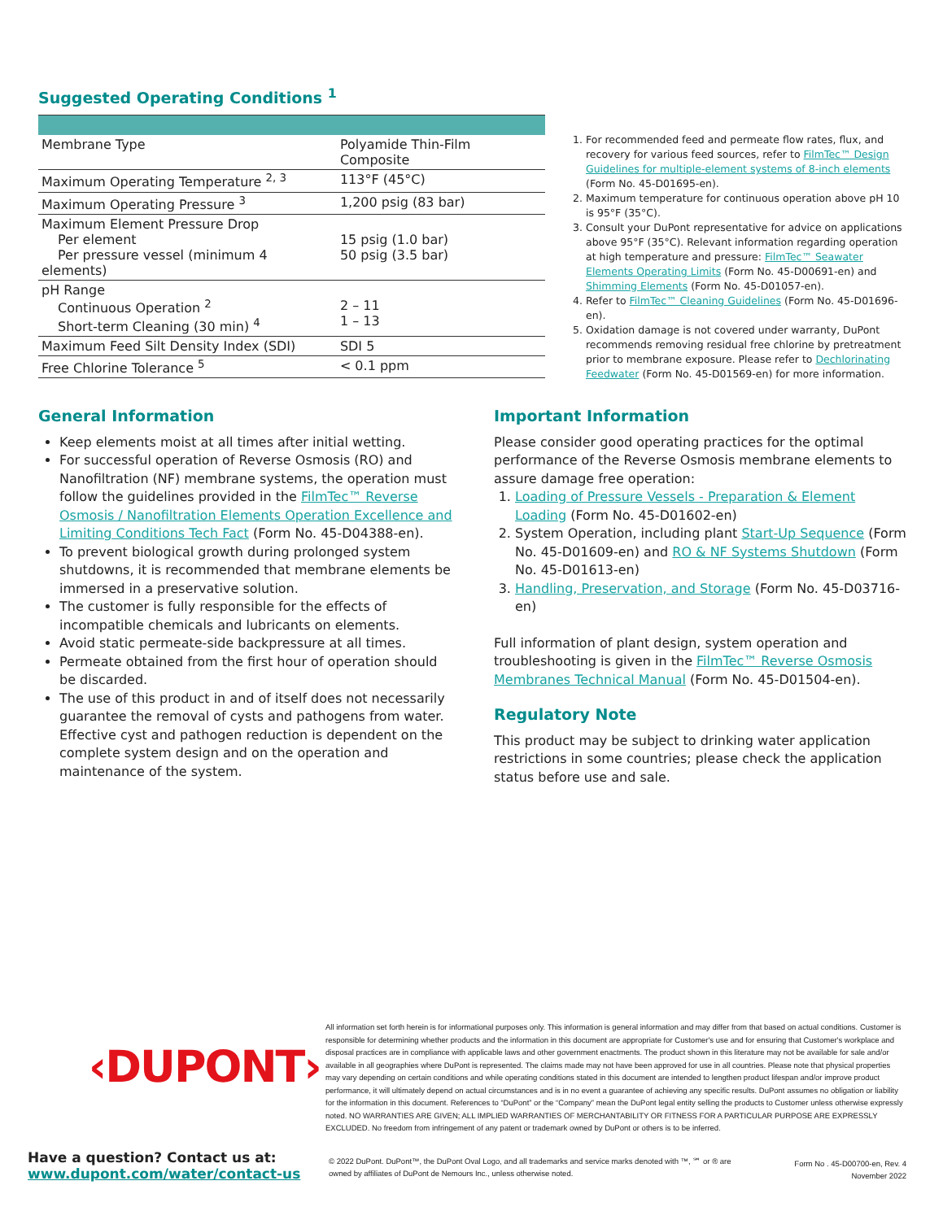Suggested Operating Conditions <sup>1</sup>
| Membrane Type | Polyamide Thin-Film Composite |
| Maximum Operating Temperature <sup>2, 3</sup> | 113°F (45°C) |
| Maximum Operating Pressure <sup>3</sup> | 1,200 psig (83 bar) |
| Maximum Element Pressure Drop Per element Per pressure vessel (minimum 4 elements) | 15 psig (1.0 bar) 50 psig (3.5 bar) |
| pH Range Continuous Operation <sup>2</sup> Short-term Cleaning (30 min) <sup>4</sup> | 2 – 11 1 – 13 |
| Maximum Feed Silt Density Index (SDI) | SDI 5 |
| Free Chlorine Tolerance <sup>5</sup> | < 0.1 ppm |
1. For recommended feed and permeate flow rates, flux, and recovery for various feed sources, refer to FilmTec™ Design Guidelines for multiple-element systems of 8-inch elements (Form No. 45-D01695-en).
2. Maximum temperature for continuous operation above pH 10 is 95°F (35°C).
3. Consult your DuPont representative for advice on applications above 95°F (35°C). Relevant information regarding operation at high temperature and pressure: FilmTec™ Seawater Elements Operating Limits (Form No. 45-D00691-en) and Shimming Elements (Form No. 45-D01057-en).
4. Refer to FilmTec™ Cleaning Guidelines (Form No. 45-D01696-en).
5. Oxidation damage is not covered under warranty, DuPont recommends removing residual free chlorine by pretreatment prior to membrane exposure. Please refer to Dechlorinating Feedwater (Form No. 45-D01569-en) for more information.
General Information
Keep elements moist at all times after initial wetting.
For successful operation of Reverse Osmosis (RO) and Nanofiltration (NF) membrane systems, the operation must follow the guidelines provided in the FilmTec™ Reverse Osmosis / Nanofiltration Elements Operation Excellence and Limiting Conditions Tech Fact (Form No. 45-D04388-en).
To prevent biological growth during prolonged system shutdowns, it is recommended that membrane elements be immersed in a preservative solution.
The customer is fully responsible for the effects of incompatible chemicals and lubricants on elements.
Avoid static permeate-side backpressure at all times.
Permeate obtained from the first hour of operation should be discarded.
The use of this product in and of itself does not necessarily guarantee the removal of cysts and pathogens from water. Effective cyst and pathogen reduction is dependent on the complete system design and on the operation and maintenance of the system.
Important Information
Please consider good operating practices for the optimal performance of the Reverse Osmosis membrane elements to assure damage free operation:
1. Loading of Pressure Vessels - Preparation & Element Loading (Form No. 45-D01602-en)
2. System Operation, including plant Start-Up Sequence (Form No. 45-D01609-en) and RO & NF Systems Shutdown (Form No. 45-D01613-en)
3. Handling, Preservation, and Storage (Form No. 45-D03716-en)
Full information of plant design, system operation and troubleshooting is given in the FilmTec™ Reverse Osmosis Membranes Technical Manual (Form No. 45-D01504-en).
Regulatory Note
This product may be subject to drinking water application restrictions in some countries; please check the application status before use and sale.
‹DUPONT›
All information set forth herein is for informational purposes only. This information is general information and may differ from that based on actual conditions. Customer is responsible for determining whether products and the information in this document are appropriate for Customer's use and for ensuring that Customer's workplace and disposal practices are in compliance with applicable laws and other government enactments. The product shown in this literature may not be available for sale and/or available in all geographies where DuPont is represented. The claims made may not have been approved for use in all countries. Please note that physical properties may vary depending on certain conditions and while operating conditions stated in this document are intended to lengthen product lifespan and/or improve product performance, it will ultimately depend on actual circumstances and is in no event a guarantee of achieving any specific results. DuPont assumes no obligation or liability for the information in this document. References to “DuPont” or the “Company” mean the DuPont legal entity selling the products to Customer unless otherwise expressly noted. NO WARRANTIES ARE GIVEN; ALL IMPLIED WARRANTIES OF MERCHANTABILITY OR FITNESS FOR A PARTICULAR PURPOSE ARE EXPRESSLY EXCLUDED. No freedom from infringement of any patent or trademark owned by DuPont or others is to be inferred.
Have a question? Contact us at:
www.dupont.com/water/contact-us
© 2022 DuPont. DuPont™, the DuPont Oval Logo, and all trademarks and service marks denoted with ™, ℠ or ® are owned by affiliates of DuPont de Nemours Inc., unless otherwise noted.
Form No . 45-D00700-en, Rev. 4
November 2022